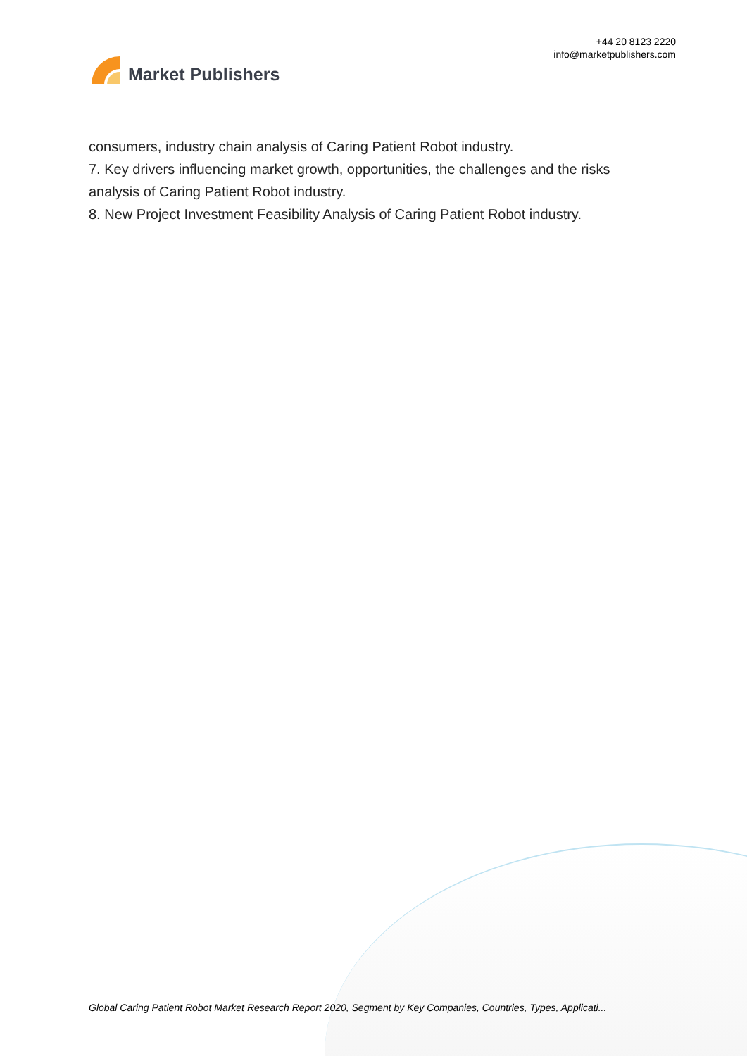Market Publishers
+44 20 8123 2220
info@marketpublishers.com
consumers, industry chain analysis of Caring Patient Robot industry.
7. Key drivers influencing market growth, opportunities, the challenges and the risks analysis of Caring Patient Robot industry.
8. New Project Investment Feasibility Analysis of Caring Patient Robot industry.
Global Caring Patient Robot Market Research Report 2020, Segment by Key Companies, Countries, Types, Applicati...